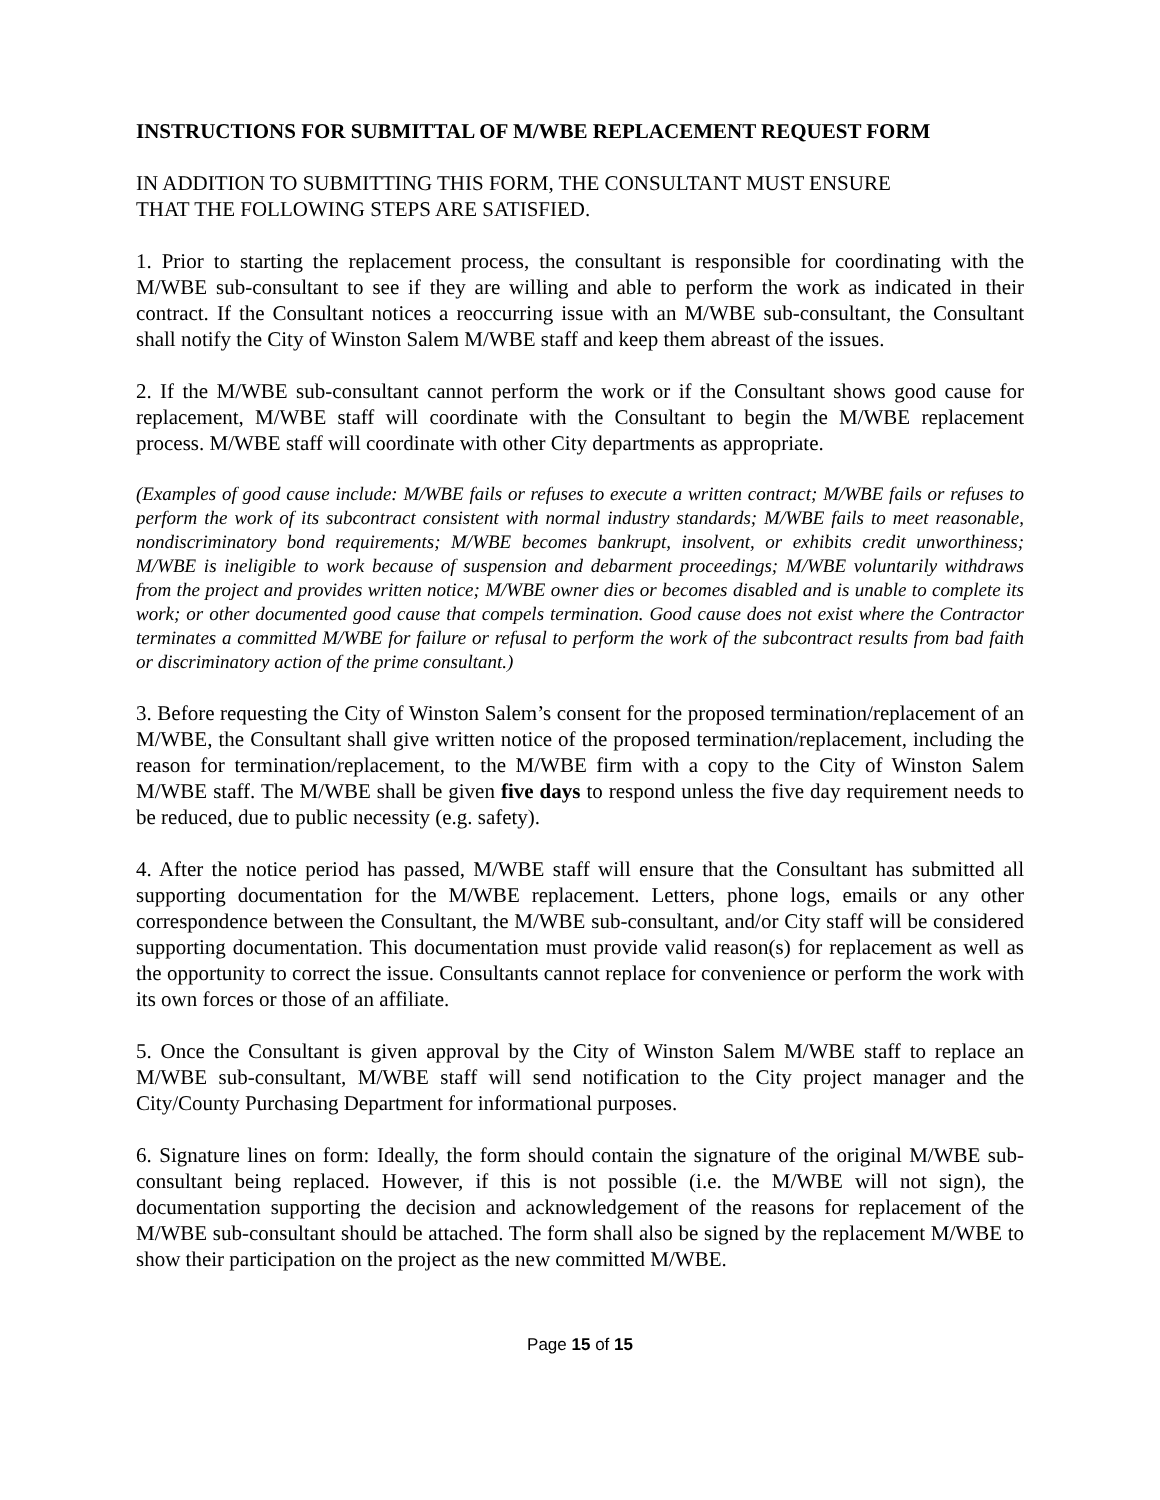INSTRUCTIONS FOR SUBMITTAL OF M/WBE REPLACEMENT REQUEST FORM
IN ADDITION TO SUBMITTING THIS FORM, THE CONSULTANT MUST ENSURE
THAT THE FOLLOWING STEPS ARE SATISFIED.
1. Prior to starting the replacement process, the consultant is responsible for coordinating with the M/WBE sub-consultant to see if they are willing and able to perform the work as indicated in their contract. If the Consultant notices a reoccurring issue with an M/WBE sub-consultant, the Consultant shall notify the City of Winston Salem M/WBE staff and keep them abreast of the issues.
2. If the M/WBE sub-consultant cannot perform the work or if the Consultant shows good cause for replacement, M/WBE staff will coordinate with the Consultant to begin the M/WBE replacement process. M/WBE staff will coordinate with other City departments as appropriate.
(Examples of good cause include: M/WBE fails or refuses to execute a written contract; M/WBE fails or refuses to perform the work of its subcontract consistent with normal industry standards; M/WBE fails to meet reasonable, nondiscriminatory bond requirements; M/WBE becomes bankrupt, insolvent, or exhibits credit unworthiness; M/WBE is ineligible to work because of suspension and debarment proceedings; M/WBE voluntarily withdraws from the project and provides written notice; M/WBE owner dies or becomes disabled and is unable to complete its work; or other documented good cause that compels termination. Good cause does not exist where the Contractor terminates a committed M/WBE for failure or refusal to perform the work of the subcontract results from bad faith or discriminatory action of the prime consultant.)
3. Before requesting the City of Winston Salem’s consent for the proposed termination/replacement of an M/WBE, the Consultant shall give written notice of the proposed termination/replacement, including the reason for termination/replacement, to the M/WBE firm with a copy to the City of Winston Salem M/WBE staff. The M/WBE shall be given five days to respond unless the five day requirement needs to be reduced, due to public necessity (e.g. safety).
4. After the notice period has passed, M/WBE staff will ensure that the Consultant has submitted all supporting documentation for the M/WBE replacement. Letters, phone logs, emails or any other correspondence between the Consultant, the M/WBE sub-consultant, and/or City staff will be considered supporting documentation. This documentation must provide valid reason(s) for replacement as well as the opportunity to correct the issue. Consultants cannot replace for convenience or perform the work with its own forces or those of an affiliate.
5. Once the Consultant is given approval by the City of Winston Salem M/WBE staff to replace an M/WBE sub-consultant, M/WBE staff will send notification to the City project manager and the City/County Purchasing Department for informational purposes.
6. Signature lines on form: Ideally, the form should contain the signature of the original M/WBE sub-consultant being replaced. However, if this is not possible (i.e. the M/WBE will not sign), the documentation supporting the decision and acknowledgement of the reasons for replacement of the M/WBE sub-consultant should be attached. The form shall also be signed by the replacement M/WBE to show their participation on the project as the new committed M/WBE.
Page 15 of 15